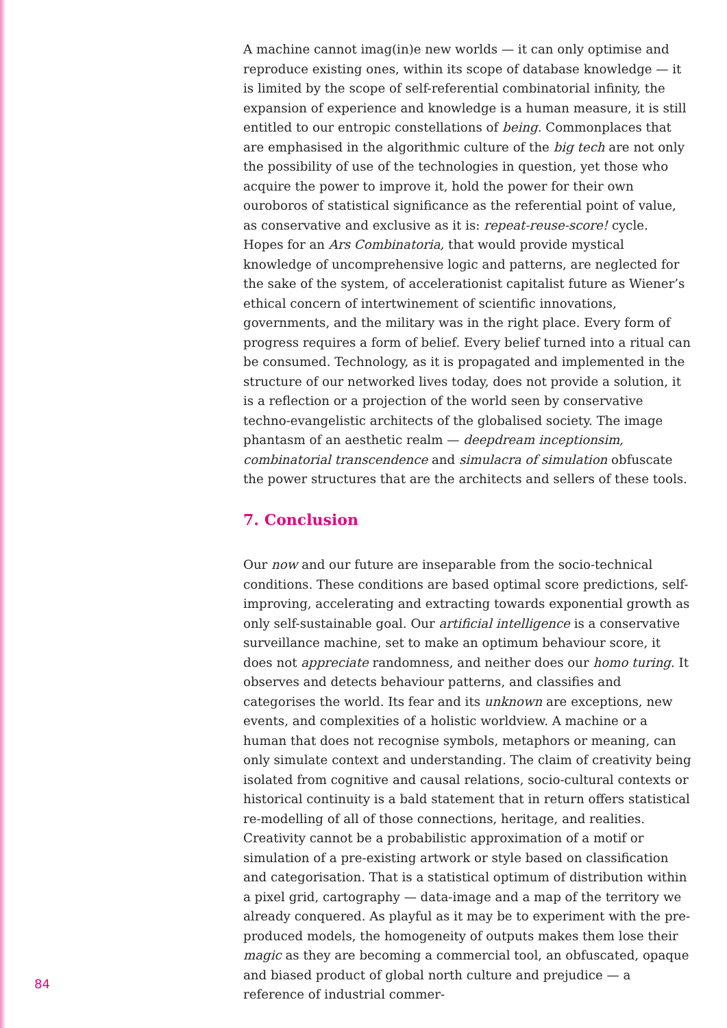A machine cannot imag(in)e new worlds — it can only optimise and reproduce existing ones, within its scope of database knowledge — it is limited by the scope of self-referential combinatorial infinity, the expansion of experience and knowledge is a human measure, it is still entitled to our entropic constellations of being. Commonplaces that are emphasised in the algorithmic culture of the big tech are not only the possibility of use of the technologies in question, yet those who acquire the power to improve it, hold the power for their own ouroboros of statistical significance as the referential point of value, as conservative and exclusive as it is: repeat-reuse-score! cycle. Hopes for an Ars Combinatoria, that would provide mystical knowledge of uncomprehensive logic and patterns, are neglected for the sake of the system, of accelerationist capitalist future as Wiener’s ethical concern of intertwinement of scientific innovations, governments, and the military was in the right place. Every form of progress requires a form of belief. Every belief turned into a ritual can be consumed. Technology, as it is propagated and implemented in the structure of our networked lives today, does not provide a solution, it is a reflection or a projection of the world seen by conservative techno-evangelistic architects of the globalised society. The image phantasm of an aesthetic realm — deepdream inceptionsim, combinatorial transcendence and simulacra of simulation obfuscate the power structures that are the architects and sellers of these tools.
7. Conclusion
Our now and our future are inseparable from the socio-technical conditions. These conditions are based optimal score predictions, self-improving, accelerating and extracting towards exponential growth as only self-sustainable goal. Our artificial intelligence is a conservative surveillance machine, set to make an optimum behaviour score, it does not appreciate randomness, and neither does our homo turing. It observes and detects behaviour patterns, and classifies and categorises the world. Its fear and its unknown are exceptions, new events, and complexities of a holistic worldview. A machine or a human that does not recognise symbols, metaphors or meaning, can only simulate context and understanding. The claim of creativity being isolated from cognitive and causal relations, socio-cultural contexts or historical continuity is a bald statement that in return offers statistical re-modelling of all of those connections, heritage, and realities. Creativity cannot be a probabilistic approximation of a motif or simulation of a pre-existing artwork or style based on classification and categorisation. That is a statistical optimum of distribution within a pixel grid, cartography — data-image and a map of the territory we already conquered. As playful as it may be to experiment with the pre-produced models, the homogeneity of outputs makes them lose their magic as they are becoming a commercial tool, an obfuscated, opaque and biased product of global north culture and prejudice — a reference of industrial commer-
84